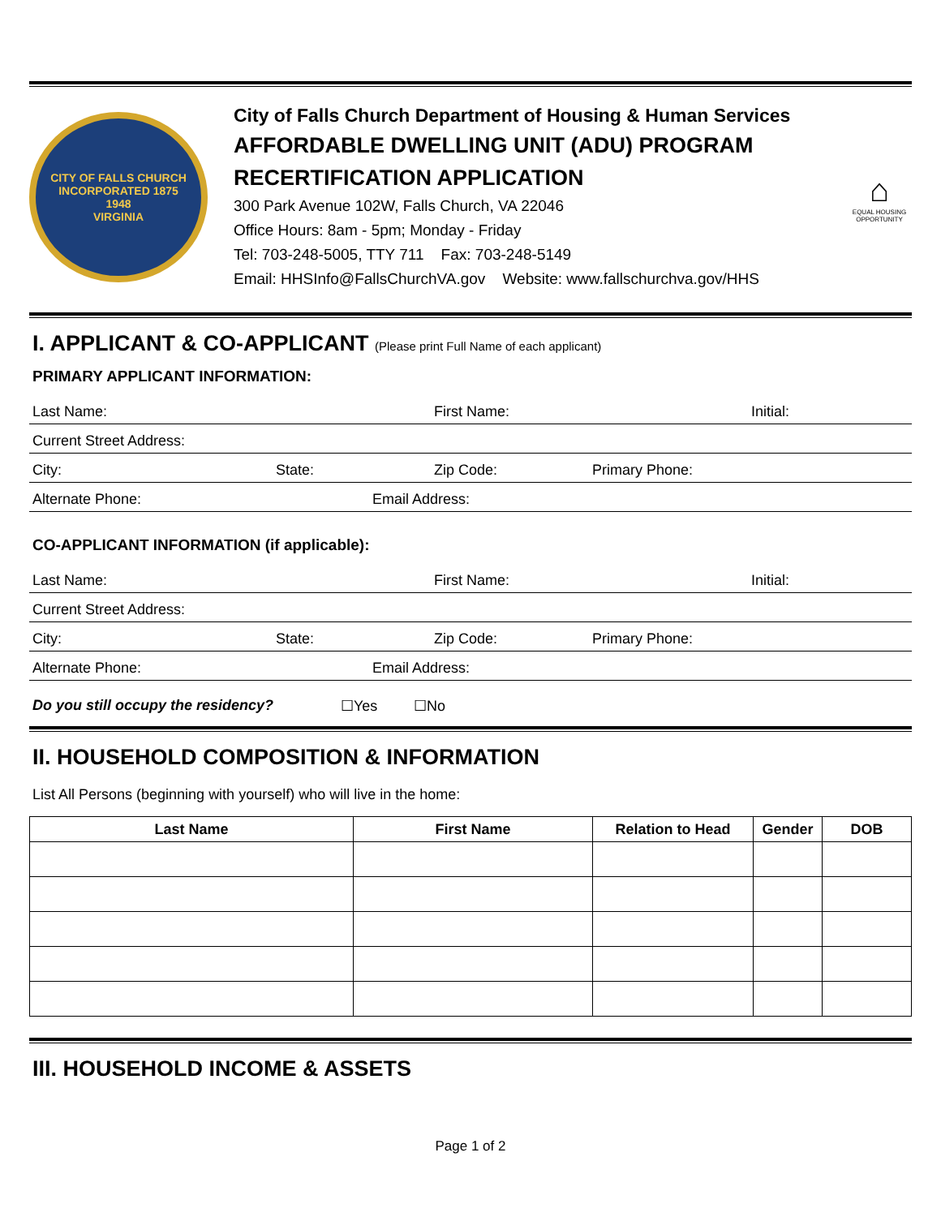CITY OF FALLS CHURCH
INCORPORATED 1875
1948
VIRGINIA
City of Falls Church Department of Housing & Human Services
AFFORDABLE DWELLING UNIT (ADU) PROGRAM
RECERTIFICATION APPLICATION
300 Park Avenue 102W, Falls Church, VA 22046
Office Hours: 8am - 5pm; Monday - Friday
Tel: 703-248-5005, TTY 711 Fax: 703-248-5149
Email: HHSInfo@FallsChurchVA.gov Website: www.fallschurchva.gov/HHS
⌂
EQUAL HOUSING OPPORTUNITY
I. APPLICANT & CO-APPLICANT (Please print Full Name of each applicant)
PRIMARY APPLICANT INFORMATION:
Last Name: First Name: Initial:
Current Street Address:
City: State: Zip Code: Primary Phone:
Alternate Phone: Email Address:
CO-APPLICANT INFORMATION (if applicable):
Last Name: First Name: Initial:
Current Street Address:
City: State: Zip Code: Primary Phone:
Alternate Phone: Email Address:
Do you still occupy the residency? ☐Yes ☐No
II. HOUSEHOLD COMPOSITION & INFORMATION
List All Persons (beginning with yourself) who will live in the home:
| Last Name | First Name | Relation to Head | Gender | DOB |
| --- | --- | --- | --- | --- |
III. HOUSEHOLD INCOME & ASSETS
Page 1 of 2